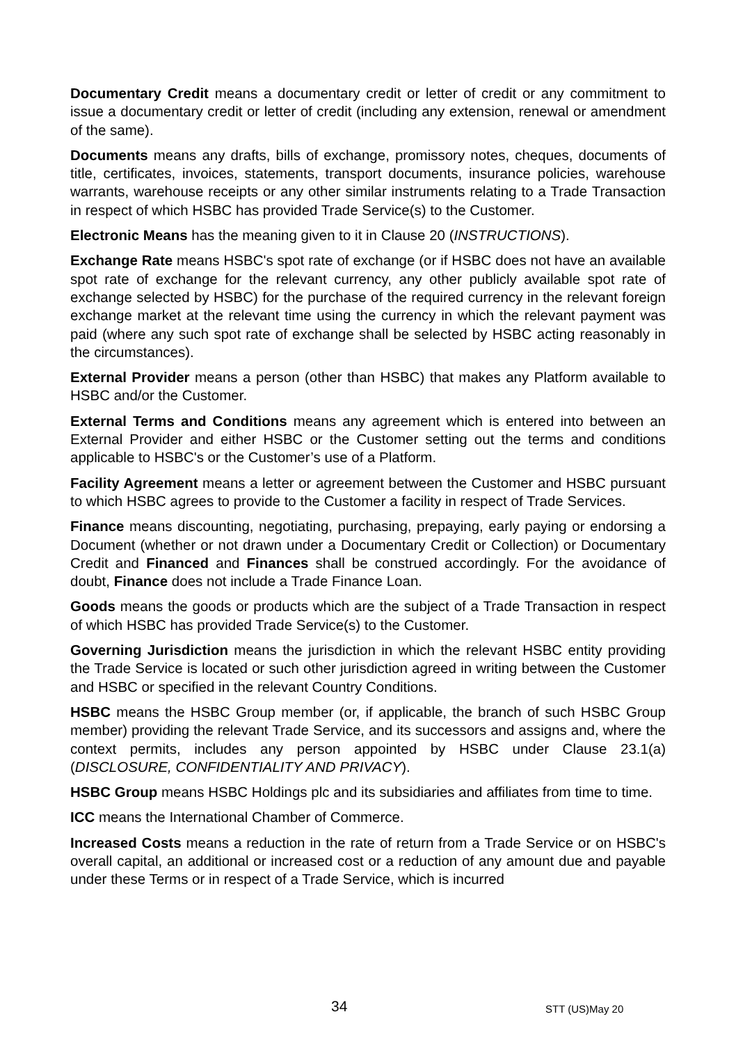Documentary Credit means a documentary credit or letter of credit or any commitment to issue a documentary credit or letter of credit (including any extension, renewal or amendment of the same).
Documents means any drafts, bills of exchange, promissory notes, cheques, documents of title, certificates, invoices, statements, transport documents, insurance policies, warehouse warrants, warehouse receipts or any other similar instruments relating to a Trade Transaction in respect of which HSBC has provided Trade Service(s) to the Customer.
Electronic Means has the meaning given to it in Clause 20 (INSTRUCTIONS).
Exchange Rate means HSBC's spot rate of exchange (or if HSBC does not have an available spot rate of exchange for the relevant currency, any other publicly available spot rate of exchange selected by HSBC) for the purchase of the required currency in the relevant foreign exchange market at the relevant time using the currency in which the relevant payment was paid (where any such spot rate of exchange shall be selected by HSBC acting reasonably in the circumstances).
External Provider means a person (other than HSBC) that makes any Platform available to HSBC and/or the Customer.
External Terms and Conditions means any agreement which is entered into between an External Provider and either HSBC or the Customer setting out the terms and conditions applicable to HSBC's or the Customer’s use of a Platform.
Facility Agreement means a letter or agreement between the Customer and HSBC pursuant to which HSBC agrees to provide to the Customer a facility in respect of Trade Services.
Finance means discounting, negotiating, purchasing, prepaying, early paying or endorsing a Document (whether or not drawn under a Documentary Credit or Collection) or Documentary Credit and Financed and Finances shall be construed accordingly. For the avoidance of doubt, Finance does not include a Trade Finance Loan.
Goods means the goods or products which are the subject of a Trade Transaction in respect of which HSBC has provided Trade Service(s) to the Customer.
Governing Jurisdiction means the jurisdiction in which the relevant HSBC entity providing the Trade Service is located or such other jurisdiction agreed in writing between the Customer and HSBC or specified in the relevant Country Conditions.
HSBC means the HSBC Group member (or, if applicable, the branch of such HSBC Group member) providing the relevant Trade Service, and its successors and assigns and, where the context permits, includes any person appointed by HSBC under Clause 23.1(a) (DISCLOSURE, CONFIDENTIALITY AND PRIVACY).
HSBC Group means HSBC Holdings plc and its subsidiaries and affiliates from time to time.
ICC means the International Chamber of Commerce.
Increased Costs means a reduction in the rate of return from a Trade Service or on HSBC's overall capital, an additional or increased cost or a reduction of any amount due and payable under these Terms or in respect of a Trade Service, which is incurred
34 STT (US)May 20